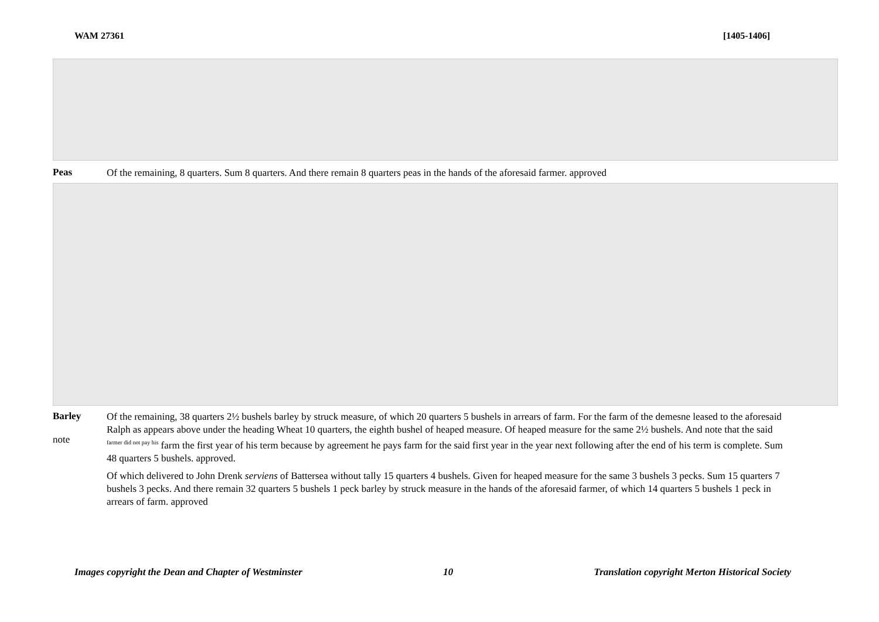WAM 27361 [1405-1406]
Peas
Of the remaining, 8 quarters. Sum 8 quarters. And there remain 8 quarters peas in the hands of the aforesaid farmer. approved
Barley
note
Of the remaining, 38 quarters 2½ bushels barley by struck measure, of which 20 quarters 5 bushels in arrears of farm. For the farm of the demesne leased to the aforesaid Ralph as appears above under the heading Wheat 10 quarters, the eighth bushel of heaped measure. Of heaped measure for the same 2½ bushels. And note that the said <sup>farmer did not pay his</sup> farm the first year of his term because by agreement he pays farm for the said first year in the year next following after the end of his term is complete. Sum 48 quarters 5 bushels. approved.
Of which delivered to John Drenk serviens of Battersea without tally 15 quarters 4 bushels. Given for heaped measure for the same 3 bushels 3 pecks. Sum 15 quarters 7 bushels 3 pecks. And there remain 32 quarters 5 bushels 1 peck barley by struck measure in the hands of the aforesaid farmer, of which 14 quarters 5 bushels 1 peck in arrears of farm. approved
Images copyright the Dean and Chapter of Westminster 10 Translation copyright Merton Historical Society